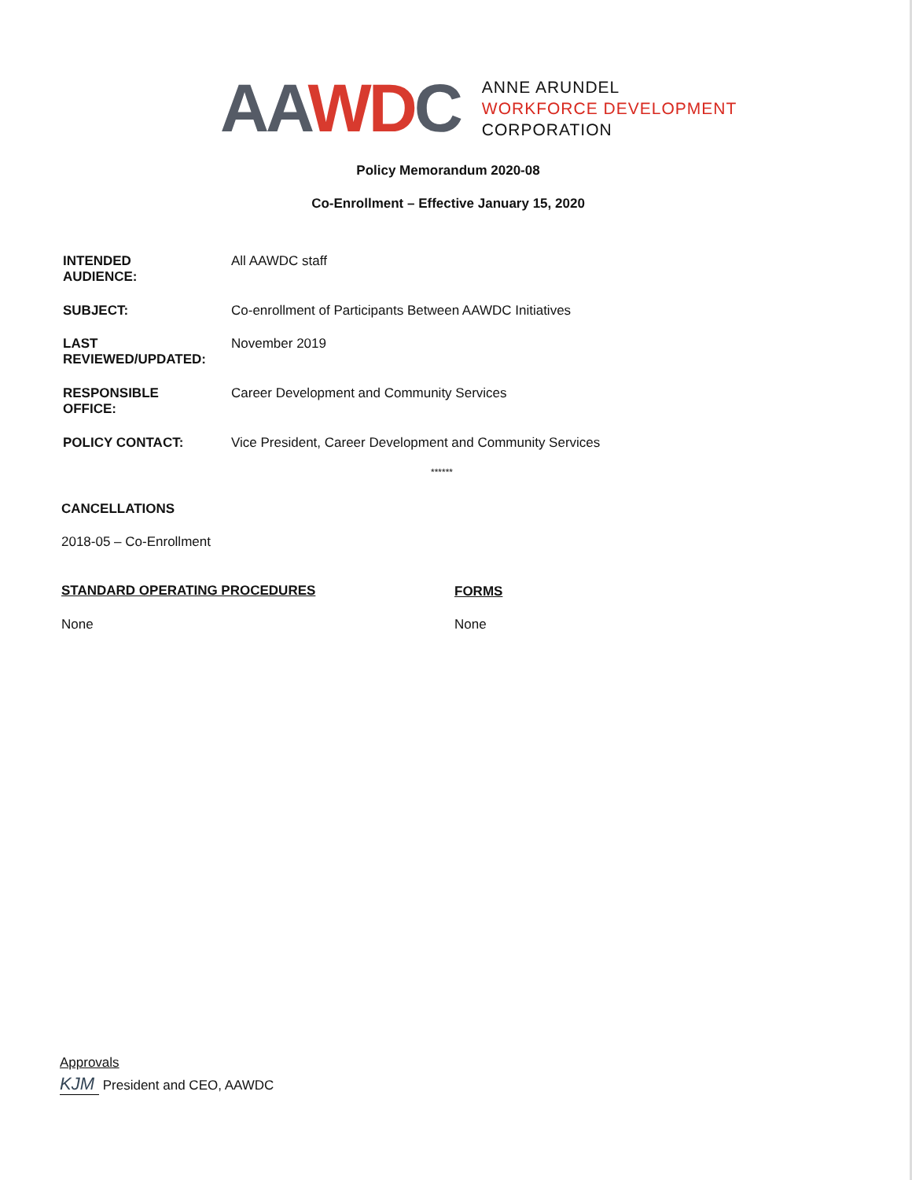AAWDC
ANNE ARUNDEL
WORKFORCE DEVELOPMENT
CORPORATION
Policy Memorandum 2020-08
Co-Enrollment – Effective January 15, 2020
INTENDED
AUDIENCE: All AAWDC staff
SUBJECT: Co-enrollment of Participants Between AAWDC Initiatives
LAST
REVIEWED/UPDATED: November 2019
RESPONSIBLE
OFFICE: Career Development and Community Services
POLICY CONTACT: Vice President, Career Development and Community Services
******
CANCELLATIONS
2018-05 – Co-Enrollment
STANDARD OPERATING PROCEDURES FORMS
None None
Approvals
KJM President and CEO, AAWDC